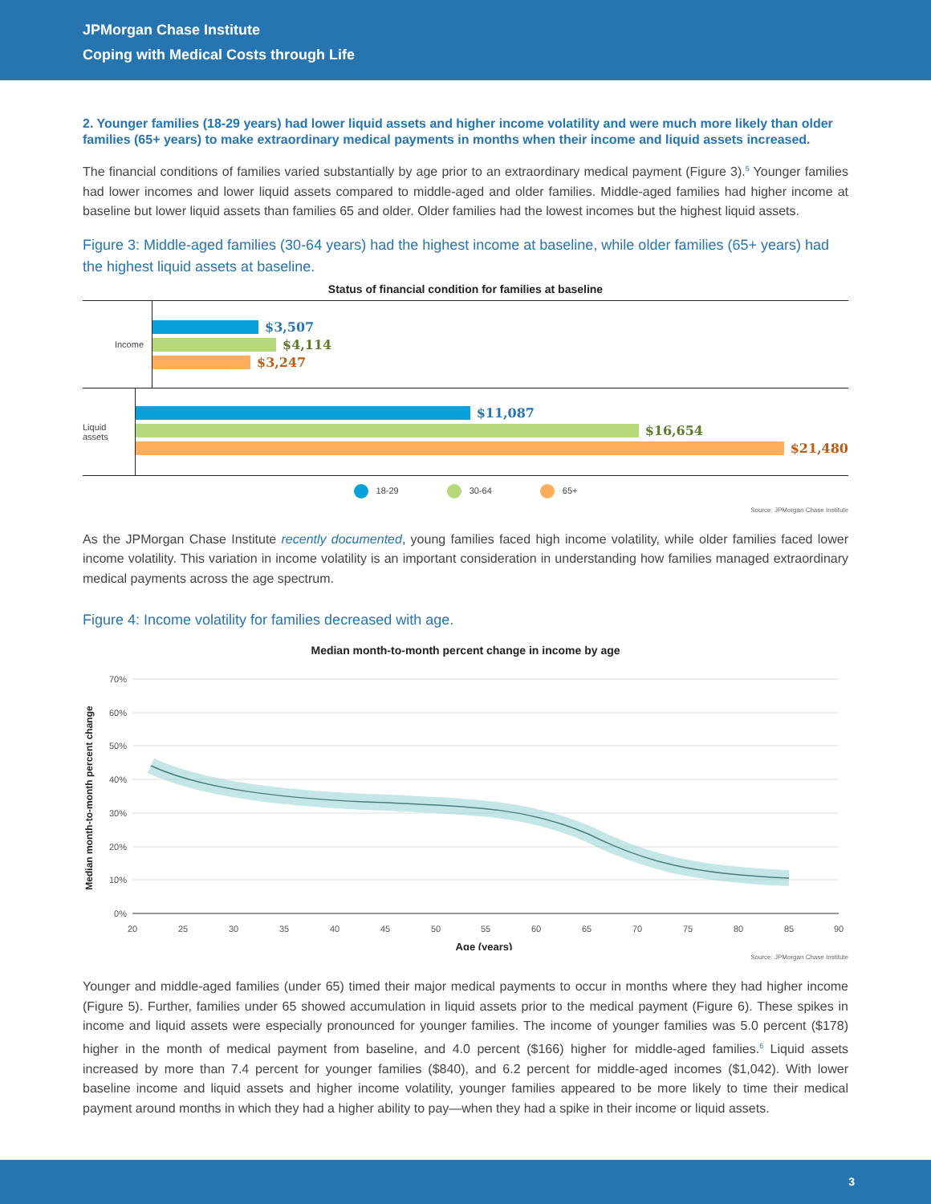JPMorgan Chase Institute
Coping with Medical Costs through Life
2. Younger families (18-29 years) had lower liquid assets and higher income volatility and were much more likely than older families (65+ years) to make extraordinary medical payments in months when their income and liquid assets increased.
The financial conditions of families varied substantially by age prior to an extraordinary medical payment (Figure 3).<sup>5</sup> Younger families had lower incomes and lower liquid assets compared to middle-aged and older families. Middle-aged families had higher income at baseline but lower liquid assets than families 65 and older. Older families had the lowest incomes but the highest liquid assets.
Figure 3: Middle-aged families (30-64 years) had the highest income at baseline, while older families (65+ years) had the highest liquid assets at baseline.
Status of financial condition for families at baseline
Income
$3,507
$4,114
$3,247
Liquid assets
$11,087
$16,654
$21,480
18-29 30-64 65+
Source: JPMorgan Chase Institute
As the JPMorgan Chase Institute recently documented, young families faced high income volatility, while older families faced lower income volatility. This variation in income volatility is an important consideration in understanding how families managed extraordinary medical payments across the age spectrum.
Figure 4: Income volatility for families decreased with age.
Median month-to-month percent change in income by age
70%
60%
50%
40%
30%
20%
10%
0%
20
25
30
35
40
45
50
55
60
65
70
75
80
85
90
Age (years)
Median month-to-month percent change
Source: JPMorgan Chase Institute
Younger and middle-aged families (under 65) timed their major medical payments to occur in months where they had higher income (Figure 5). Further, families under 65 showed accumulation in liquid assets prior to the medical payment (Figure 6). These spikes in income and liquid assets were especially pronounced for younger families. The income of younger families was 5.0 percent ($178) higher in the month of medical payment from baseline, and 4.0 percent ($166) higher for middle-aged families.<sup>6</sup> Liquid assets increased by more than 7.4 percent for younger families ($840), and 6.2 percent for middle-aged incomes ($1,042). With lower baseline income and liquid assets and higher income volatility, younger families appeared to be more likely to time their medical payment around months in which they had a higher ability to pay—when they had a spike in their income or liquid assets.
3